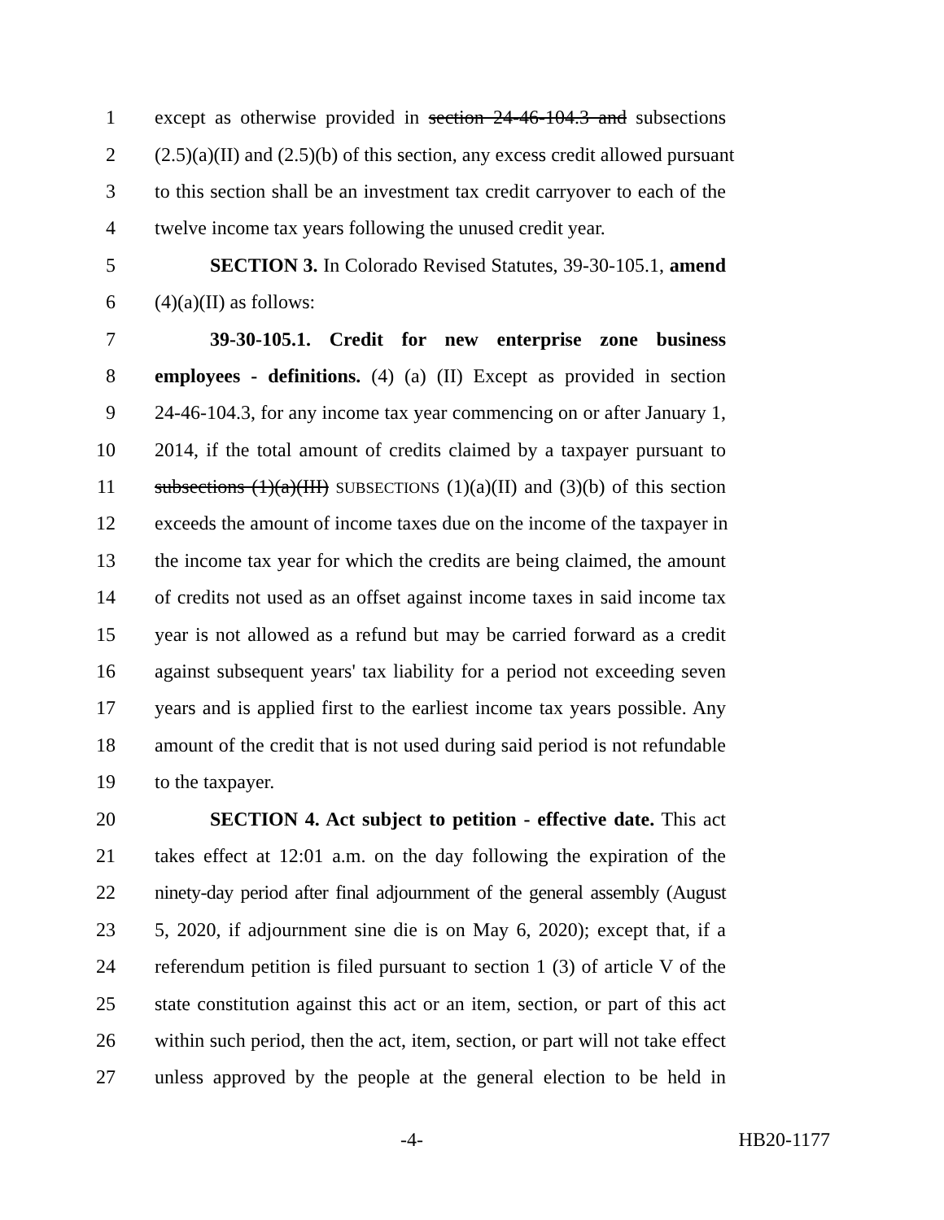1 except as otherwise provided in section 24-46-104.3 and subsections
2 (2.5)(a)(II) and (2.5)(b) of this section, any excess credit allowed pursuant
3 to this section shall be an investment tax credit carryover to each of the
4 twelve income tax years following the unused credit year.
5 SECTION 3. In Colorado Revised Statutes, 39-30-105.1, amend
6 (4)(a)(II) as follows:
7 39-30-105.1. Credit for new enterprise zone business
8 employees - definitions. (4) (a) (II) Except as provided in section
9 24-46-104.3, for any income tax year commencing on or after January 1,
10 2014, if the total amount of credits claimed by a taxpayer pursuant to
11 subsections (1)(a)(III) SUBSECTIONS (1)(a)(II) and (3)(b) of this section
12 exceeds the amount of income taxes due on the income of the taxpayer in
13 the income tax year for which the credits are being claimed, the amount
14 of credits not used as an offset against income taxes in said income tax
15 year is not allowed as a refund but may be carried forward as a credit
16 against subsequent years' tax liability for a period not exceeding seven
17 years and is applied first to the earliest income tax years possible. Any
18 amount of the credit that is not used during said period is not refundable
19 to the taxpayer.
20 SECTION 4. Act subject to petition - effective date. This act
21 takes effect at 12:01 a.m. on the day following the expiration of the
22 ninety-day period after final adjournment of the general assembly (August
23 5, 2020, if adjournment sine die is on May 6, 2020); except that, if a
24 referendum petition is filed pursuant to section 1 (3) of article V of the
25 state constitution against this act or an item, section, or part of this act
26 within such period, then the act, item, section, or part will not take effect
27 unless approved by the people at the general election to be held in
-4- HB20-1177